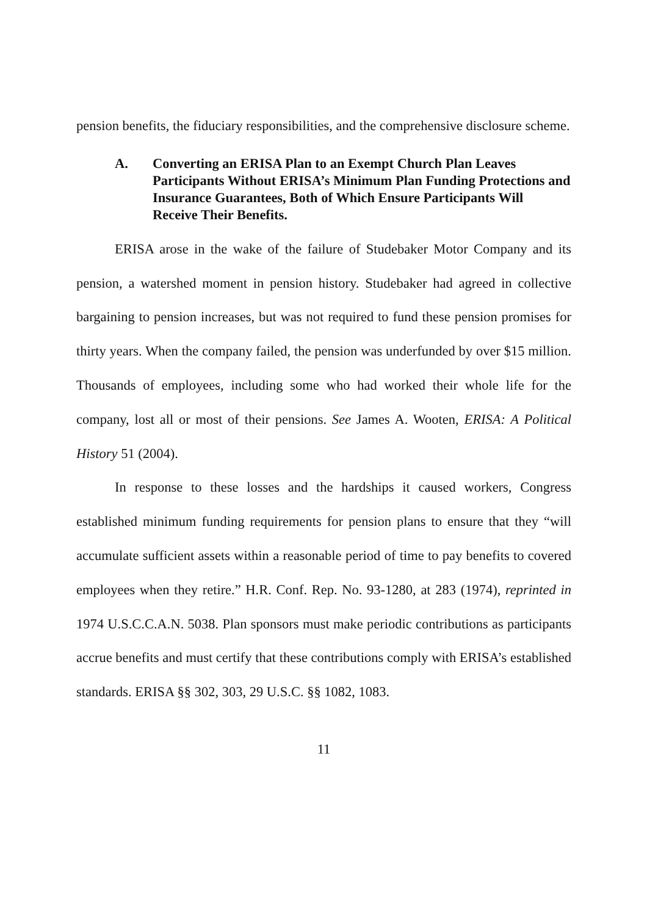pension benefits, the fiduciary responsibilities, and the comprehensive disclosure scheme.
A. Converting an ERISA Plan to an Exempt Church Plan Leaves Participants Without ERISA’s Minimum Plan Funding Protections and Insurance Guarantees, Both of Which Ensure Participants Will Receive Their Benefits.
ERISA arose in the wake of the failure of Studebaker Motor Company and its pension, a watershed moment in pension history. Studebaker had agreed in collective bargaining to pension increases, but was not required to fund these pension promises for thirty years. When the company failed, the pension was underfunded by over $15 million. Thousands of employees, including some who had worked their whole life for the company, lost all or most of their pensions. See James A. Wooten, ERISA: A Political History 51 (2004).
In response to these losses and the hardships it caused workers, Congress established minimum funding requirements for pension plans to ensure that they “will accumulate sufficient assets within a reasonable period of time to pay benefits to covered employees when they retire.” H.R. Conf. Rep. No. 93-1280, at 283 (1974), reprinted in 1974 U.S.C.C.A.N. 5038. Plan sponsors must make periodic contributions as participants accrue benefits and must certify that these contributions comply with ERISA’s established standards. ERISA §§ 302, 303, 29 U.S.C. §§ 1082, 1083.
11